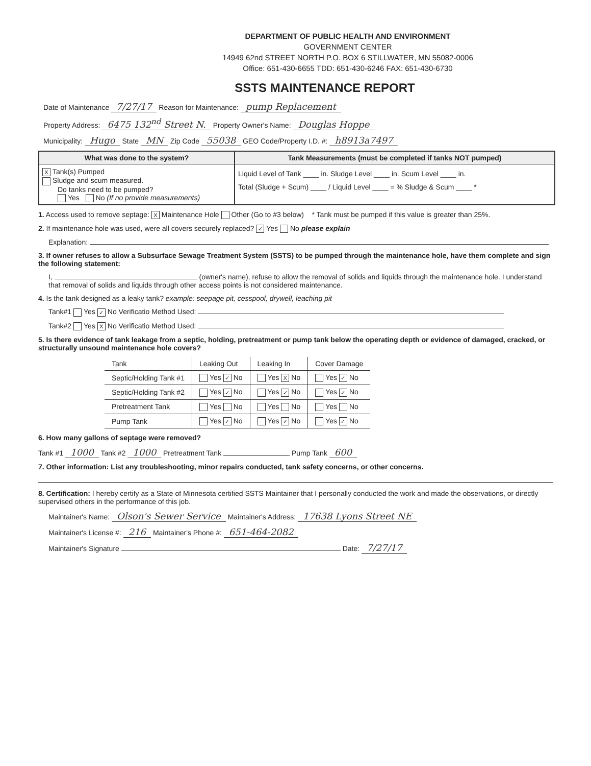DEPARTMENT OF PUBLIC HEALTH AND ENVIRONMENT
GOVERNMENT CENTER
14949 62nd STREET NORTH P.O. BOX 6 STILLWATER, MN 55082-0006
Office: 651-430-6655 TDD: 651-430-6246 FAX: 651-430-6730
SSTS MAINTENANCE REPORT
Date of Maintenance 7/27/17 Reason for Maintenance: pump Replacement
Property Address: 6475 132<sup>nd</sup> Street N. Property Owner's Name: Douglas Hoppe
Municipality: Hugo State MN Zip Code 55038 GEO Code/Property I.D. #: h8913a7497
What was done to the system?
X Tank(s) Pumped
Sludge and scum measured.
Do tanks need to be pumped?
Yes No (If no provide measurements)
Tank Measurements (must be completed if tanks NOT pumped)
Liquid Level of Tank ____ in. Sludge Level ____ in. Scum Level ____ in.
Total (Sludge + Scum) ____ / Liquid Level ____ = % Sludge & Scum ____ *
1. Access used to remove septage: X Maintenance Hole Other (Go to #3 below) * Tank must be pumped if this value is greater than 25%.
2. If maintenance hole was used, were all covers securely replaced? ✓ Yes No please explain
Explanation:
3. If owner refuses to allow a Subsurface Sewage Treatment System (SSTS) to be pumped through the maintenance hole, have them complete and sign the following statement:
I, (owner's name), refuse to allow the removal of solids and liquids through the maintenance hole. I understand that removal of solids and liquids through other access points is not considered maintenance.
4. Is the tank designed as a leaky tank? example: seepage pit, cesspool, drywell, leaching pit
Tank#1 Yes ✓ No Verificatio Method Used:
Tank#2 Yes X No Verificatio Method Used:
5. Is there evidence of tank leakage from a septic, holding, pretreatment or pump tank below the operating depth or evidence of damaged, cracked, or structurally unsound maintenance hole covers?
| Tank | Leaking Out | Leaking In | Cover Damage |
| --- | --- | --- | --- |
| Septic/Holding Tank #1 | Yes ✓ No | Yes X No | Yes ✓ No |
| Septic/Holding Tank #2 | Yes ✓ No | Yes ✓ No | Yes ✓ No |
| Pretreatment Tank | Yes No | Yes No | Yes No |
| Pump Tank | Yes ✓ No | Yes ✓ No | Yes ✓ No |
6. How many gallons of septage were removed?
Tank #1 1000 Tank #2 1000 Pretreatment Tank Pump Tank 600
7. Other information: List any troubleshooting, minor repairs conducted, tank safety concerns, or other concerns.
8. Certification: I hereby certify as a State of Minnesota certified SSTS Maintainer that I personally conducted the work and made the observations, or directly supervised others in the performance of this job.
Maintainer's Name: Olson's Sewer Service Maintainer's Address: 17638 Lyons Street NE
Maintainer's License #: 216 Maintainer's Phone #: 651-464-2082
Maintainer's Signature Date: 7/27/17